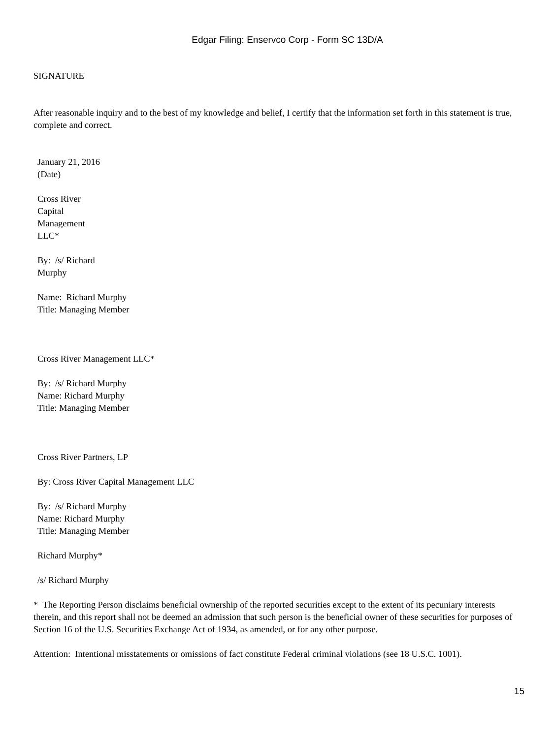Edgar Filing: Enservco Corp - Form SC 13D/A
SIGNATURE
After reasonable inquiry and to the best of my knowledge and belief, I certify that the information set forth in this statement is true, complete and correct.
January 21, 2016
(Date)
Cross River
Capital
Management
LLC*
By: /s/ Richard
Murphy
Name: Richard Murphy
Title: Managing Member
Cross River Management LLC*
By: /s/ Richard Murphy
Name: Richard Murphy
Title: Managing Member
Cross River Partners, LP
By: Cross River Capital Management LLC
By: /s/ Richard Murphy
Name: Richard Murphy
Title: Managing Member
Richard Murphy*
/s/ Richard Murphy
* The Reporting Person disclaims beneficial ownership of the reported securities except to the extent of its pecuniary interests therein, and this report shall not be deemed an admission that such person is the beneficial owner of these securities for purposes of Section 16 of the U.S. Securities Exchange Act of 1934, as amended, or for any other purpose.
Attention: Intentional misstatements or omissions of fact constitute Federal criminal violations (see 18 U.S.C. 1001).
15